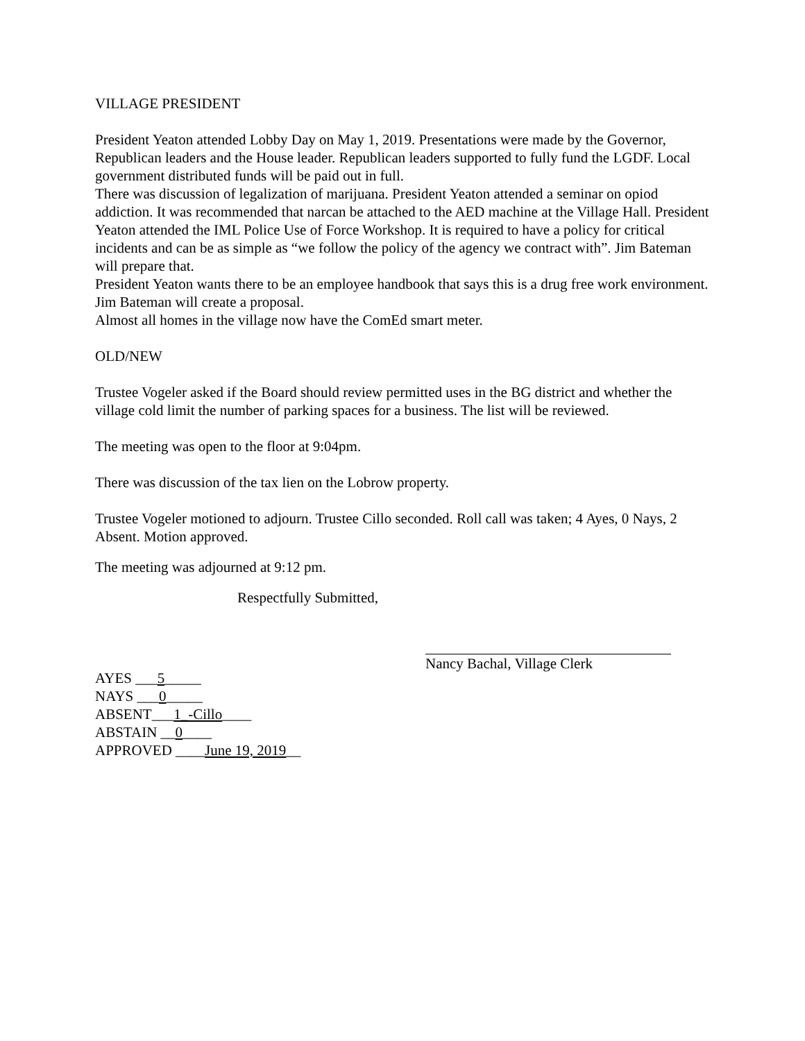VILLAGE PRESIDENT
President Yeaton attended Lobby Day on May 1, 2019. Presentations were made by the Governor, Republican leaders and the House leader. Republican leaders supported to fully fund the LGDF. Local government distributed funds will be paid out in full.
There was discussion of legalization of marijuana. President Yeaton attended a seminar on opiod addiction. It was recommended that narcan be attached to the AED machine at the Village Hall. President Yeaton attended the IML Police Use of Force Workshop. It is required to have a policy for critical incidents and can be as simple as “we follow the policy of the agency we contract with”. Jim Bateman will prepare that.
President Yeaton wants there to be an employee handbook that says this is a drug free work environment. Jim Bateman will create a proposal.
Almost all homes in the village now have the ComEd smart meter.
OLD/NEW
Trustee Vogeler asked if the Board should review permitted uses in the BG district and whether the village cold limit the number of parking spaces for a business. The list will be reviewed.
The meeting was open to the floor at 9:04pm.
There was discussion of the tax lien on the Lobrow property.
Trustee Vogeler motioned to adjourn. Trustee Cillo seconded. Roll call was taken; 4 Ayes, 0 Nays, 2 Absent. Motion approved.
The meeting was adjourned at 9:12 pm.
Respectfully Submitted,
AYES ___5_____
NAYS ___0_____
ABSENT___1_-Cillo____
ABSTAIN __0____
APPROVED ____June 19, 2019__
Nancy Bachal, Village Clerk